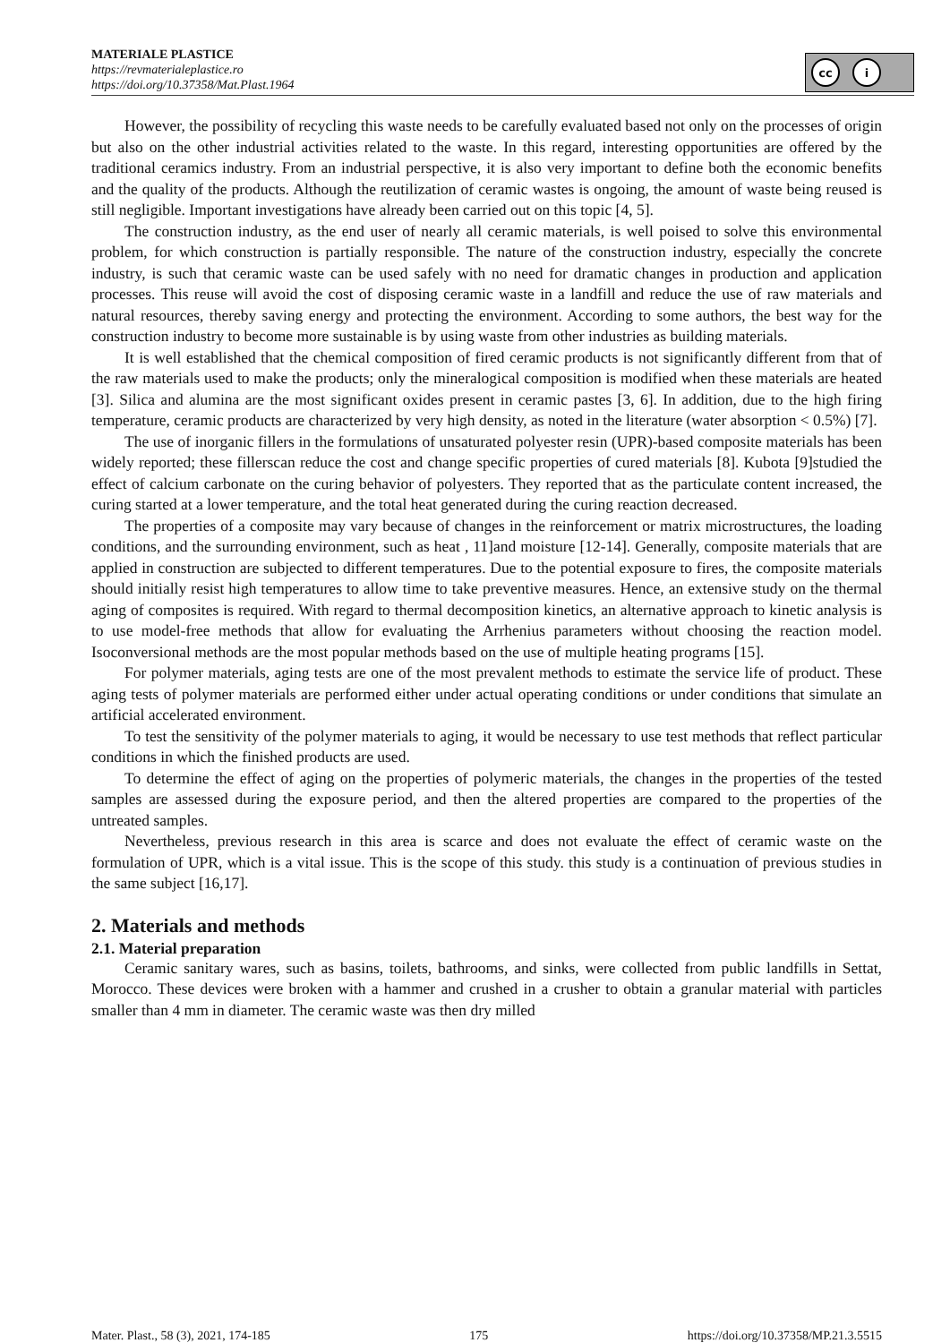MATERIALE PLASTICE
https://revmaterialeplastice.ro
https://doi.org/10.37358/Mat.Plast.1964
cc i
However, the possibility of recycling this waste needs to be carefully evaluated based not only on the processes of origin but also on the other industrial activities related to the waste. In this regard, interesting opportunities are offered by the traditional ceramics industry. From an industrial perspective, it is also very important to define both the economic benefits and the quality of the products. Although the reutilization of ceramic wastes is ongoing, the amount of waste being reused is still negligible. Important investigations have already been carried out on this topic [4, 5].
The construction industry, as the end user of nearly all ceramic materials, is well poised to solve this environmental problem, for which construction is partially responsible. The nature of the construction industry, especially the concrete industry, is such that ceramic waste can be used safely with no need for dramatic changes in production and application processes. This reuse will avoid the cost of disposing ceramic waste in a landfill and reduce the use of raw materials and natural resources, thereby saving energy and protecting the environment. According to some authors, the best way for the construction industry to become more sustainable is by using waste from other industries as building materials.
It is well established that the chemical composition of fired ceramic products is not significantly different from that of the raw materials used to make the products; only the mineralogical composition is modified when these materials are heated [3]. Silica and alumina are the most significant oxides present in ceramic pastes [3, 6]. In addition, due to the high firing temperature, ceramic products are characterized by very high density, as noted in the literature (water absorption < 0.5%) [7].
The use of inorganic fillers in the formulations of unsaturated polyester resin (UPR)-based composite materials has been widely reported; these fillerscan reduce the cost and change specific properties of cured materials [8]. Kubota [9]studied the effect of calcium carbonate on the curing behavior of polyesters. They reported that as the particulate content increased, the curing started at a lower temperature, and the total heat generated during the curing reaction decreased.
The properties of a composite may vary because of changes in the reinforcement or matrix microstructures, the loading conditions, and the surrounding environment, such as heat , 11]and moisture [12-14]. Generally, composite materials that are applied in construction are subjected to different temperatures. Due to the potential exposure to fires, the composite materials should initially resist high temperatures to allow time to take preventive measures. Hence, an extensive study on the thermal aging of composites is required. With regard to thermal decomposition kinetics, an alternative approach to kinetic analysis is to use model-free methods that allow for evaluating the Arrhenius parameters without choosing the reaction model. Isoconversional methods are the most popular methods based on the use of multiple heating programs [15].
For polymer materials, aging tests are one of the most prevalent methods to estimate the service life of product. These aging tests of polymer materials are performed either under actual operating conditions or under conditions that simulate an artificial accelerated environment.
To test the sensitivity of the polymer materials to aging, it would be necessary to use test methods that reflect particular conditions in which the finished products are used.
To determine the effect of aging on the properties of polymeric materials, the changes in the properties of the tested samples are assessed during the exposure period, and then the altered properties are compared to the properties of the untreated samples.
Nevertheless, previous research in this area is scarce and does not evaluate the effect of ceramic waste on the formulation of UPR, which is a vital issue. This is the scope of this study. this study is a continuation of previous studies in the same subject [16,17].
2. Materials and methods
2.1. Material preparation
Ceramic sanitary wares, such as basins, toilets, bathrooms, and sinks, were collected from public landfills in Settat, Morocco. These devices were broken with a hammer and crushed in a crusher to obtain a granular material with particles smaller than 4 mm in diameter. The ceramic waste was then dry milled
Mater. Plast., 58 (3), 2021, 174-185 175 https://doi.org/10.37358/MP.21.3.5515